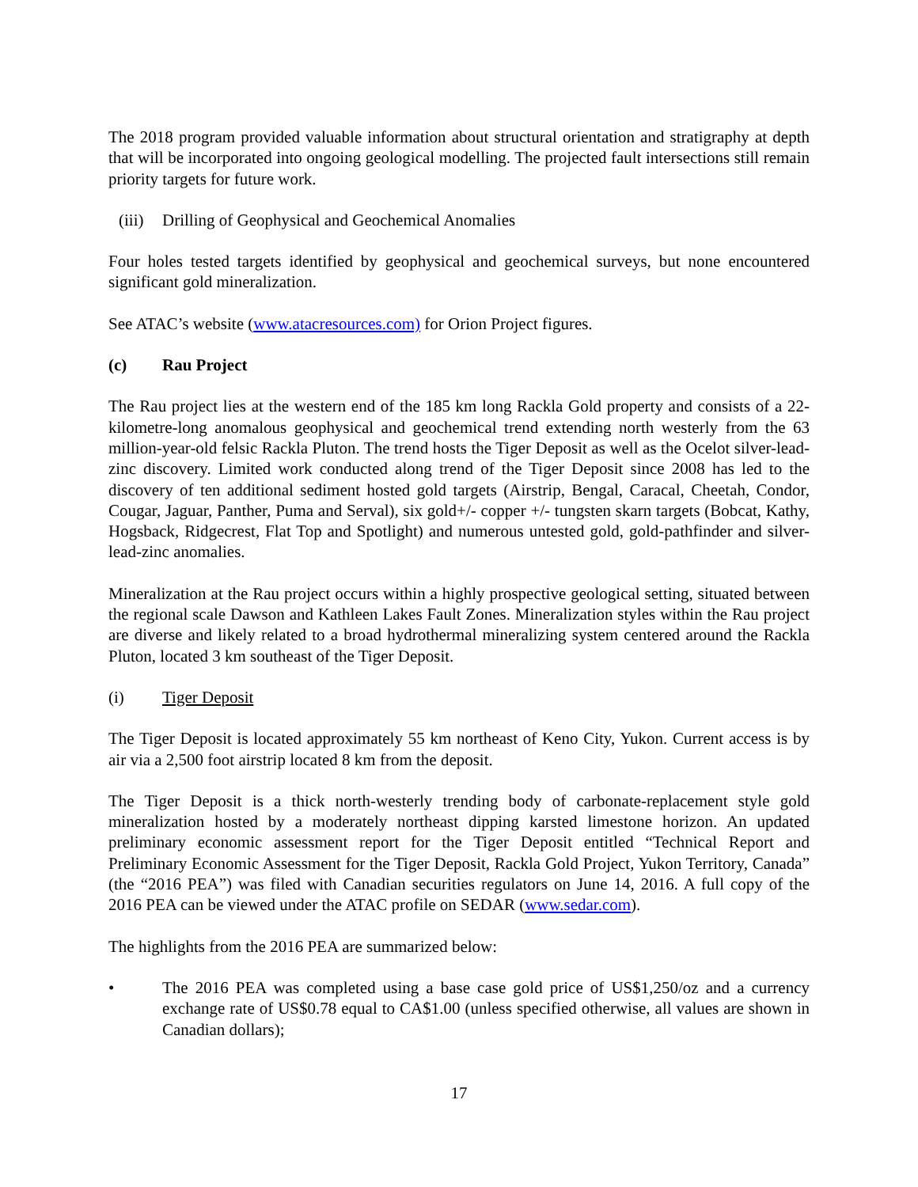The 2018 program provided valuable information about structural orientation and stratigraphy at depth that will be incorporated into ongoing geological modelling. The projected fault intersections still remain priority targets for future work.
(iii) Drilling of Geophysical and Geochemical Anomalies
Four holes tested targets identified by geophysical and geochemical surveys, but none encountered significant gold mineralization.
See ATAC’s website (www.atacresources.com) for Orion Project figures.
(c) Rau Project
The Rau project lies at the western end of the 185 km long Rackla Gold property and consists of a 22-kilometre-long anomalous geophysical and geochemical trend extending north westerly from the 63 million-year-old felsic Rackla Pluton. The trend hosts the Tiger Deposit as well as the Ocelot silver-lead-zinc discovery. Limited work conducted along trend of the Tiger Deposit since 2008 has led to the discovery of ten additional sediment hosted gold targets (Airstrip, Bengal, Caracal, Cheetah, Condor, Cougar, Jaguar, Panther, Puma and Serval), six gold+/- copper +/- tungsten skarn targets (Bobcat, Kathy, Hogsback, Ridgecrest, Flat Top and Spotlight) and numerous untested gold, gold-pathfinder and silver-lead-zinc anomalies.
Mineralization at the Rau project occurs within a highly prospective geological setting, situated between the regional scale Dawson and Kathleen Lakes Fault Zones. Mineralization styles within the Rau project are diverse and likely related to a broad hydrothermal mineralizing system centered around the Rackla Pluton, located 3 km southeast of the Tiger Deposit.
(i) Tiger Deposit
The Tiger Deposit is located approximately 55 km northeast of Keno City, Yukon. Current access is by air via a 2,500 foot airstrip located 8 km from the deposit.
The Tiger Deposit is a thick north-westerly trending body of carbonate-replacement style gold mineralization hosted by a moderately northeast dipping karsted limestone horizon. An updated preliminary economic assessment report for the Tiger Deposit entitled “Technical Report and Preliminary Economic Assessment for the Tiger Deposit, Rackla Gold Project, Yukon Territory, Canada” (the “2016 PEA”) was filed with Canadian securities regulators on June 14, 2016. A full copy of the 2016 PEA can be viewed under the ATAC profile on SEDAR (www.sedar.com).
The highlights from the 2016 PEA are summarized below:
• The 2016 PEA was completed using a base case gold price of US$1,250/oz and a currency exchange rate of US$0.78 equal to CA$1.00 (unless specified otherwise, all values are shown in Canadian dollars);
17